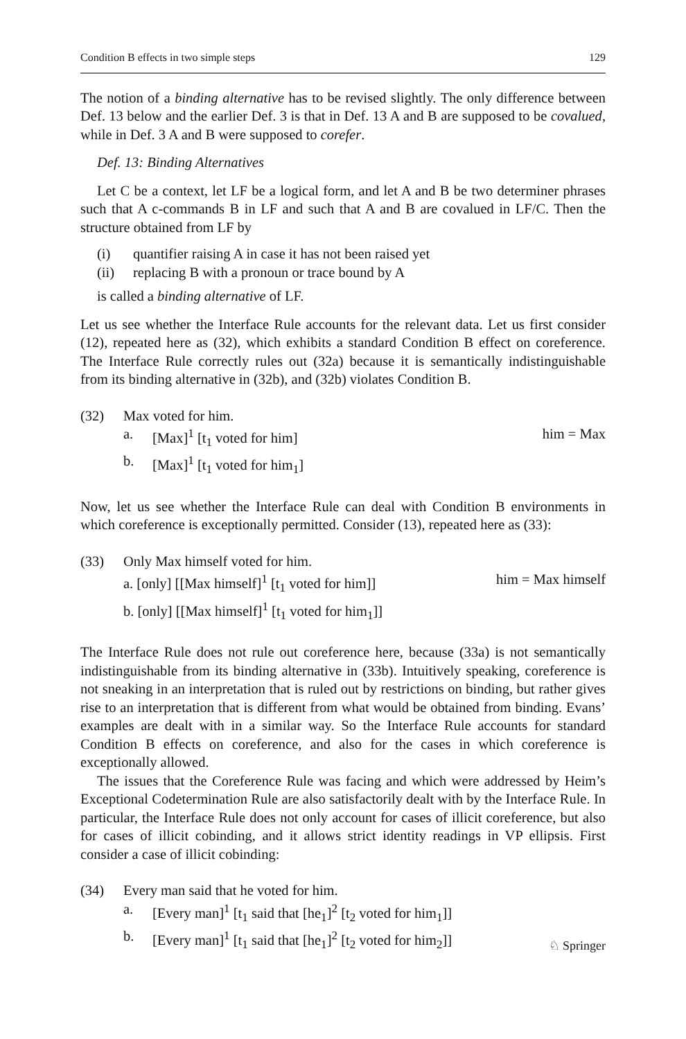Condition B effects in two simple steps 129
The notion of a binding alternative has to be revised slightly. The only difference between Def. 13 below and the earlier Def. 3 is that in Def. 13 A and B are supposed to be covalued, while in Def. 3 A and B were supposed to corefer.
Def. 13: Binding Alternatives
Let C be a context, let LF be a logical form, and let A and B be two determiner phrases such that A c-commands B in LF and such that A and B are covalued in LF/C. Then the structure obtained from LF by
(i) quantifier raising A in case it has not been raised yet
(ii) replacing B with a pronoun or trace bound by A
is called a binding alternative of LF.
Let us see whether the Interface Rule accounts for the relevant data. Let us first consider (12), repeated here as (32), which exhibits a standard Condition B effect on coreference. The Interface Rule correctly rules out (32a) because it is semantically indistinguishable from its binding alternative in (32b), and (32b) violates Condition B.
(32) Max voted for him.
a. [Max]<sup>1</sup> [t<sub>1</sub> voted for him] him = Max
b. [Max]<sup>1</sup> [t<sub>1</sub> voted for him<sub>1</sub>]
Now, let us see whether the Interface Rule can deal with Condition B environments in which coreference is exceptionally permitted. Consider (13), repeated here as (33):
(33) Only Max himself voted for him.
a. [only] [[Max himself]<sup>1</sup> [t<sub>1</sub> voted for him]] him = Max himself
b. [only] [[Max himself]<sup>1</sup> [t<sub>1</sub> voted for him<sub>1</sub>]]
The Interface Rule does not rule out coreference here, because (33a) is not semantically indistinguishable from its binding alternative in (33b). Intuitively speaking, coreference is not sneaking in an interpretation that is ruled out by restrictions on binding, but rather gives rise to an interpretation that is different from what would be obtained from binding. Evans’ examples are dealt with in a similar way. So the Interface Rule accounts for standard Condition B effects on coreference, and also for the cases in which coreference is exceptionally allowed.
The issues that the Coreference Rule was facing and which were addressed by Heim’s Exceptional Codetermination Rule are also satisfactorily dealt with by the Interface Rule. In particular, the Interface Rule does not only account for cases of illicit coreference, but also for cases of illicit cobinding, and it allows strict identity readings in VP ellipsis. First consider a case of illicit cobinding:
(34) Every man said that he voted for him.
a. [Every man]<sup>1</sup> [t<sub>1</sub> said that [he<sub>1</sub>]<sup>2</sup> [t<sub>2</sub> voted for him<sub>1</sub>]]
b. [Every man]<sup>1</sup> [t<sub>1</sub> said that [he<sub>1</sub>]<sup>2</sup> [t<sub>2</sub> voted for him<sub>2</sub>]]
♘ Springer